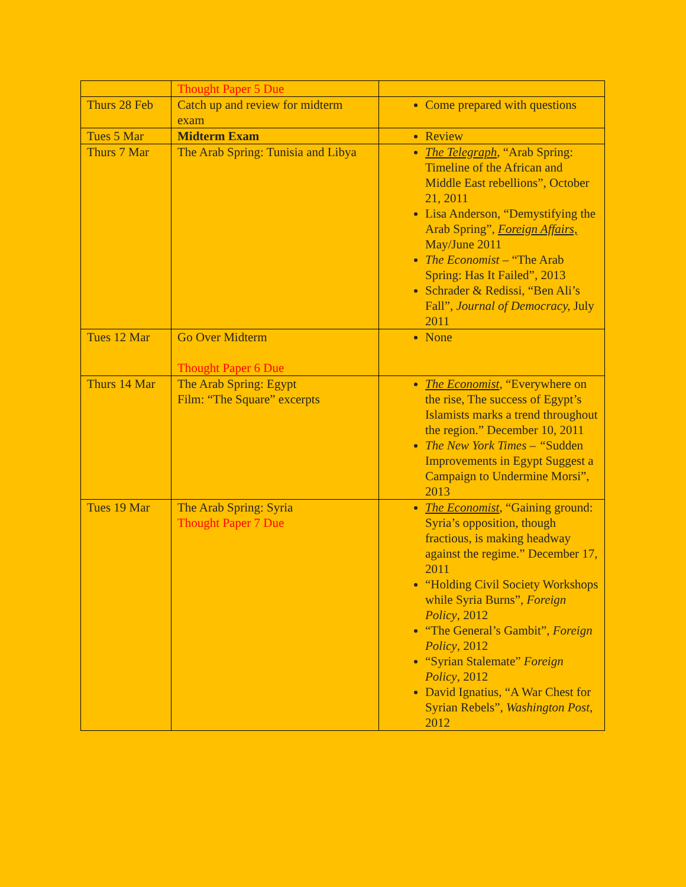| | Thought Paper 5 Due | |
| Thurs 28 Feb | Catch up and review for midterm exam | Come prepared with questions |
| Tues 5 Mar | Midterm Exam | Review |
| Thurs 7 Mar | The Arab Spring: Tunisia and Libya | The Telegraph , “Arab Spring: Timeline of the African and Middle East rebellions”, October 21, 2011 Lisa Anderson, “Demystifying the Arab Spring”, Foreign Affairs, May/June 2011 The Economist – “The Arab Spring: Has It Failed”, 2013 Schrader & Redissi, “Ben Ali’s Fall”, Journal of Democracy, July 2011 |
| Tues 12 Mar | Go Over Midterm Thought Paper 6 Due | None |
| Thurs 14 Mar | The Arab Spring: Egypt Film: “The Square” excerpts | The Economist , “Everywhere on the rise, The success of Egypt’s Islamists marks a trend throughout the region.” December 10, 2011 The New York Times – “ Sudden Improvements in Egypt Suggest a Campaign to Undermine Morsi”, 2013 |
| Tues 19 Mar | The Arab Spring: Syria Thought Paper 7 Due | The Economist , “Gaining ground: Syria’s opposition, though fractious, is making headway against the regime.” December 17, 2011 “Holding Civil Society Workshops while Syria Burns”, Foreign Policy , 2012 “The General’s Gambit”, Foreign Policy , 2012 “Syrian Stalemate” Foreign Policy , 2012 David Ignatius, “A War Chest for Syrian Rebels”, Washington Post , 2012 |